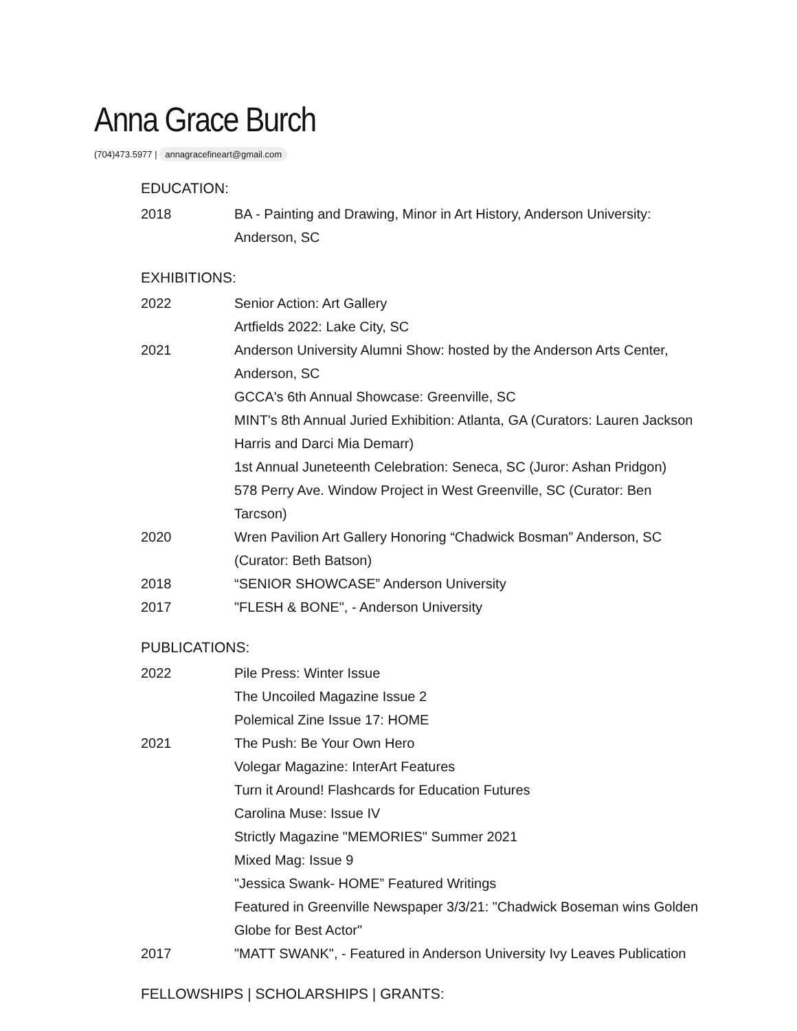Anna Grace Burch
(704)473.5977 | annagracefineart@gmail.com
EDUCATION:
2018 BA - Painting and Drawing, Minor in Art History, Anderson University: Anderson, SC
EXHIBITIONS:
2022 Senior Action: Art Gallery
Artfields 2022: Lake City, SC
2021 Anderson University Alumni Show: hosted by the Anderson Arts Center, Anderson, SC
GCCA's 6th Annual Showcase: Greenville, SC
MINT's 8th Annual Juried Exhibition: Atlanta, GA (Curators: Lauren Jackson Harris and Darci Mia Demarr)
1st Annual Juneteenth Celebration: Seneca, SC (Juror: Ashan Pridgon)
578 Perry Ave. Window Project in West Greenville, SC (Curator: Ben Tarcson)
2020 Wren Pavilion Art Gallery Honoring “Chadwick Bosman” Anderson, SC (Curator: Beth Batson)
2018 “SENIOR SHOWCASE” Anderson University
2017 "FLESH & BONE", - Anderson University
PUBLICATIONS:
2022 Pile Press: Winter Issue
The Uncoiled Magazine Issue 2
Polemical Zine Issue 17: HOME
2021 The Push: Be Your Own Hero
Volegar Magazine: InterArt Features
Turn it Around! Flashcards for Education Futures
Carolina Muse: Issue IV
Strictly Magazine "MEMORIES" Summer 2021
Mixed Mag: Issue 9
"Jessica Swank- HOME” Featured Writings
Featured in Greenville Newspaper 3/3/21: "Chadwick Boseman wins Golden Globe for Best Actor"
2017 "MATT SWANK", - Featured in Anderson University Ivy Leaves Publication
FELLOWSHIPS | SCHOLARSHIPS | GRANTS: